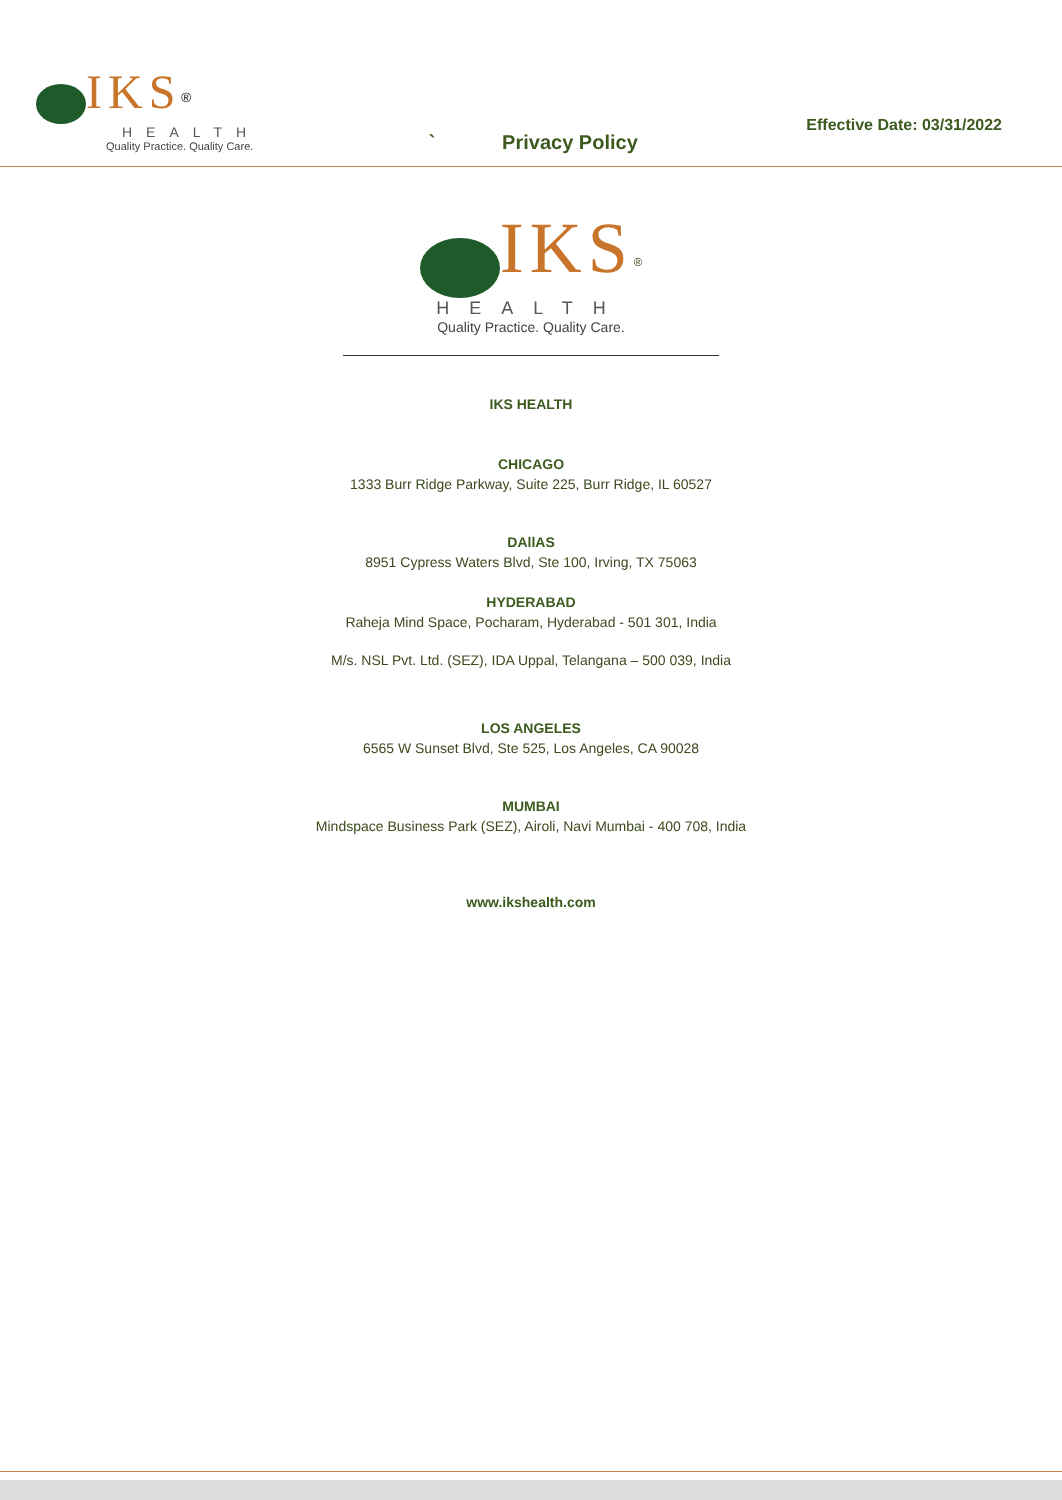IKS<sup>®</sup>
HEALTH
Quality Practice. Quality Care.
` Privacy Policy
Effective Date: 03/31/2022
IKS<sup>®</sup>
HEALTH
Quality Practice. Quality Care.
IKS HEALTH
CHICAGO
1333 Burr Ridge Parkway, Suite 225, Burr Ridge, IL 60527
DAllAS
8951 Cypress Waters Blvd, Ste 100, Irving, TX 75063
HYDERABAD
Raheja Mind Space, Pocharam, Hyderabad - 501 301, India
M/s. NSL Pvt. Ltd. (SEZ), IDA Uppal, Telangana – 500 039, India
LOS ANGELES
6565 W Sunset Blvd, Ste 525, Los Angeles, CA 90028
MUMBAI
Mindspace Business Park (SEZ), Airoli, Navi Mumbai - 400 708, India
www.ikshealth.com